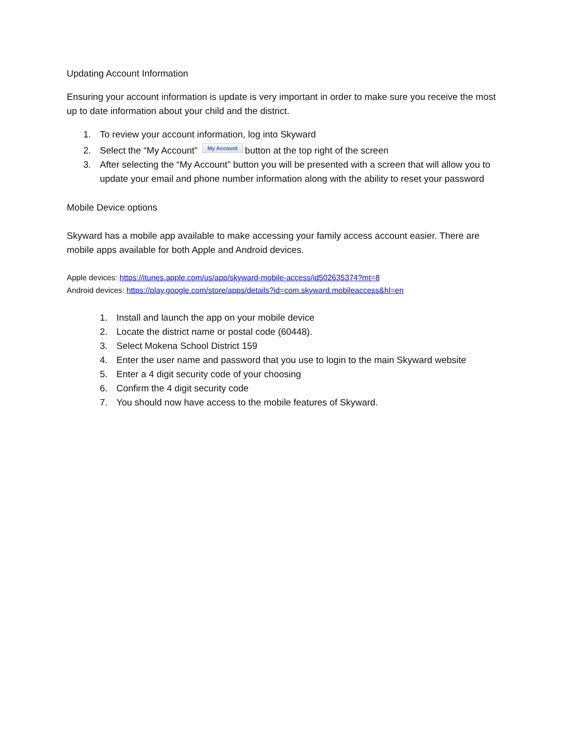Updating Account Information
Ensuring your account information is update is very important in order to make sure you receive the most up to date information about your child and the district.
1. To review your account information, log into Skyward
2. Select the “My Account” My Account button at the top right of the screen
3. After selecting the “My Account” button you will be presented with a screen that will allow you to update your email and phone number information along with the ability to reset your password
Mobile Device options
Skyward has a mobile app available to make accessing your family access account easier. There are mobile apps available for both Apple and Android devices.
Apple devices: https://itunes.apple.com/us/app/skyward-mobile-access/id502635374?mt=8
Android devices: https://play.google.com/store/apps/details?id=com.skyward.mobileaccess&hl=en
1. Install and launch the app on your mobile device
2. Locate the district name or postal code (60448).
3. Select Mokena School District 159
4. Enter the user name and password that you use to login to the main Skyward website
5. Enter a 4 digit security code of your choosing
6. Confirm the 4 digit security code
7. You should now have access to the mobile features of Skyward.